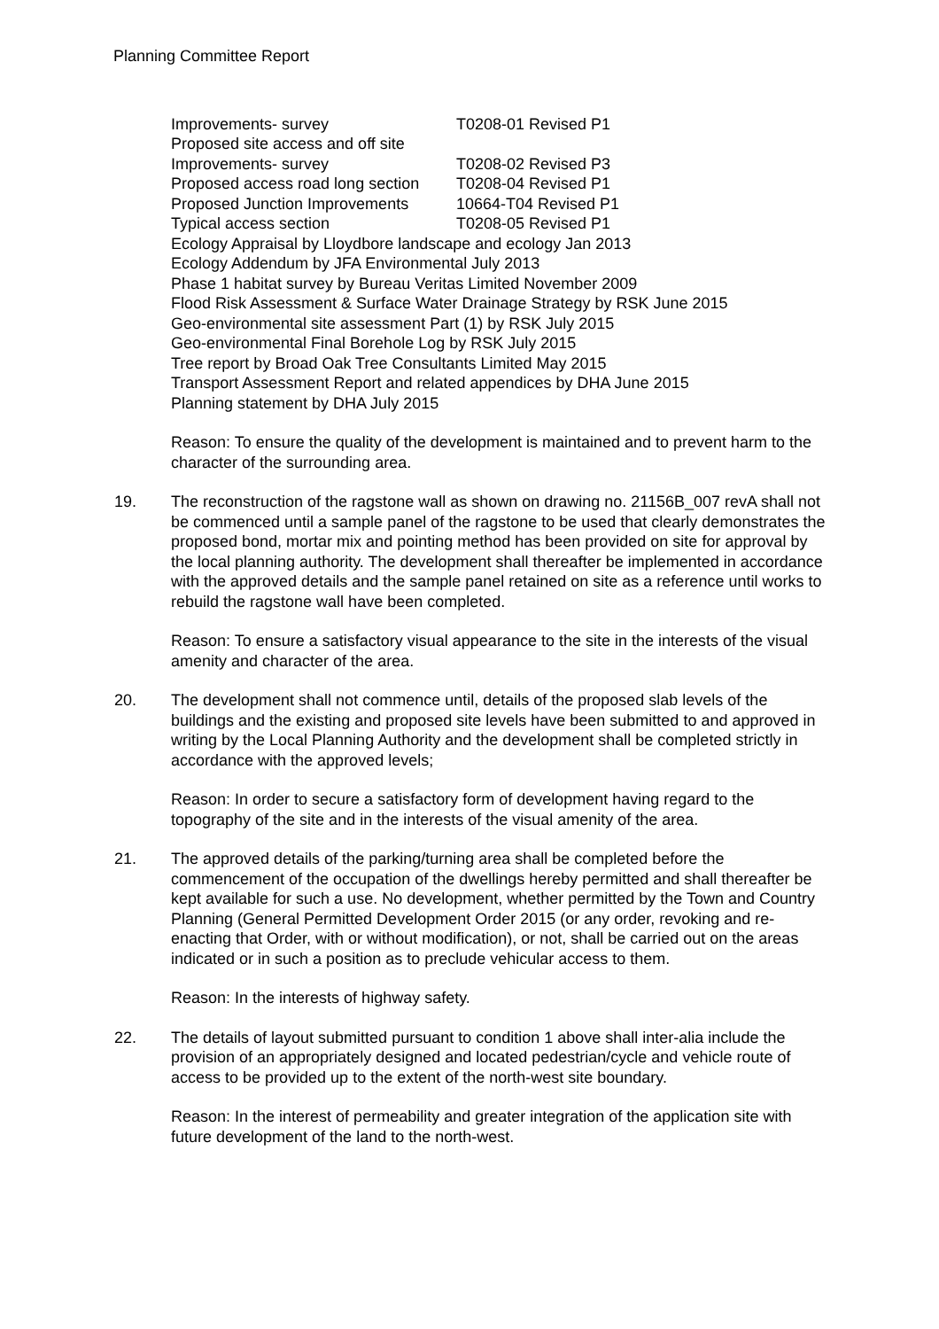Planning Committee Report
Improvements- survey T0208-01 Revised P1
Proposed site access and off site
Improvements- survey T0208-02 Revised P3
Proposed access road long section T0208-04 Revised P1
Proposed Junction Improvements 10664-T04 Revised P1
Typical access section T0208-05 Revised P1
Ecology Appraisal by Lloydbore landscape and ecology Jan 2013
Ecology Addendum by JFA Environmental July 2013
Phase 1 habitat survey by Bureau Veritas Limited November 2009
Flood Risk Assessment & Surface Water Drainage Strategy by RSK June 2015
Geo-environmental site assessment Part (1) by RSK July 2015
Geo-environmental Final Borehole Log by RSK July 2015
Tree report by Broad Oak Tree Consultants Limited May 2015
Transport Assessment Report and related appendices by DHA June 2015
Planning statement by DHA July 2015
Reason: To ensure the quality of the development is maintained and to prevent harm to the character of the surrounding area.
19. The reconstruction of the ragstone wall as shown on drawing no. 21156B_007 revA shall not be commenced until a sample panel of the ragstone to be used that clearly demonstrates the proposed bond, mortar mix and pointing method has been provided on site for approval by the local planning authority. The development shall thereafter be implemented in accordance with the approved details and the sample panel retained on site as a reference until works to rebuild the ragstone wall have been completed.
Reason: To ensure a satisfactory visual appearance to the site in the interests of the visual amenity and character of the area.
20. The development shall not commence until, details of the proposed slab levels of the buildings and the existing and proposed site levels have been submitted to and approved in writing by the Local Planning Authority and the development shall be completed strictly in accordance with the approved levels;
Reason: In order to secure a satisfactory form of development having regard to the topography of the site and in the interests of the visual amenity of the area.
21. The approved details of the parking/turning area shall be completed before the commencement of the occupation of the dwellings hereby permitted and shall thereafter be kept available for such a use. No development, whether permitted by the Town and Country Planning (General Permitted Development Order 2015 (or any order, revoking and re-enacting that Order, with or without modification), or not, shall be carried out on the areas indicated or in such a position as to preclude vehicular access to them.
Reason: In the interests of highway safety.
22. The details of layout submitted pursuant to condition 1 above shall inter-alia include the provision of an appropriately designed and located pedestrian/cycle and vehicle route of access to be provided up to the extent of the north-west site boundary.
Reason: In the interest of permeability and greater integration of the application site with future development of the land to the north-west.